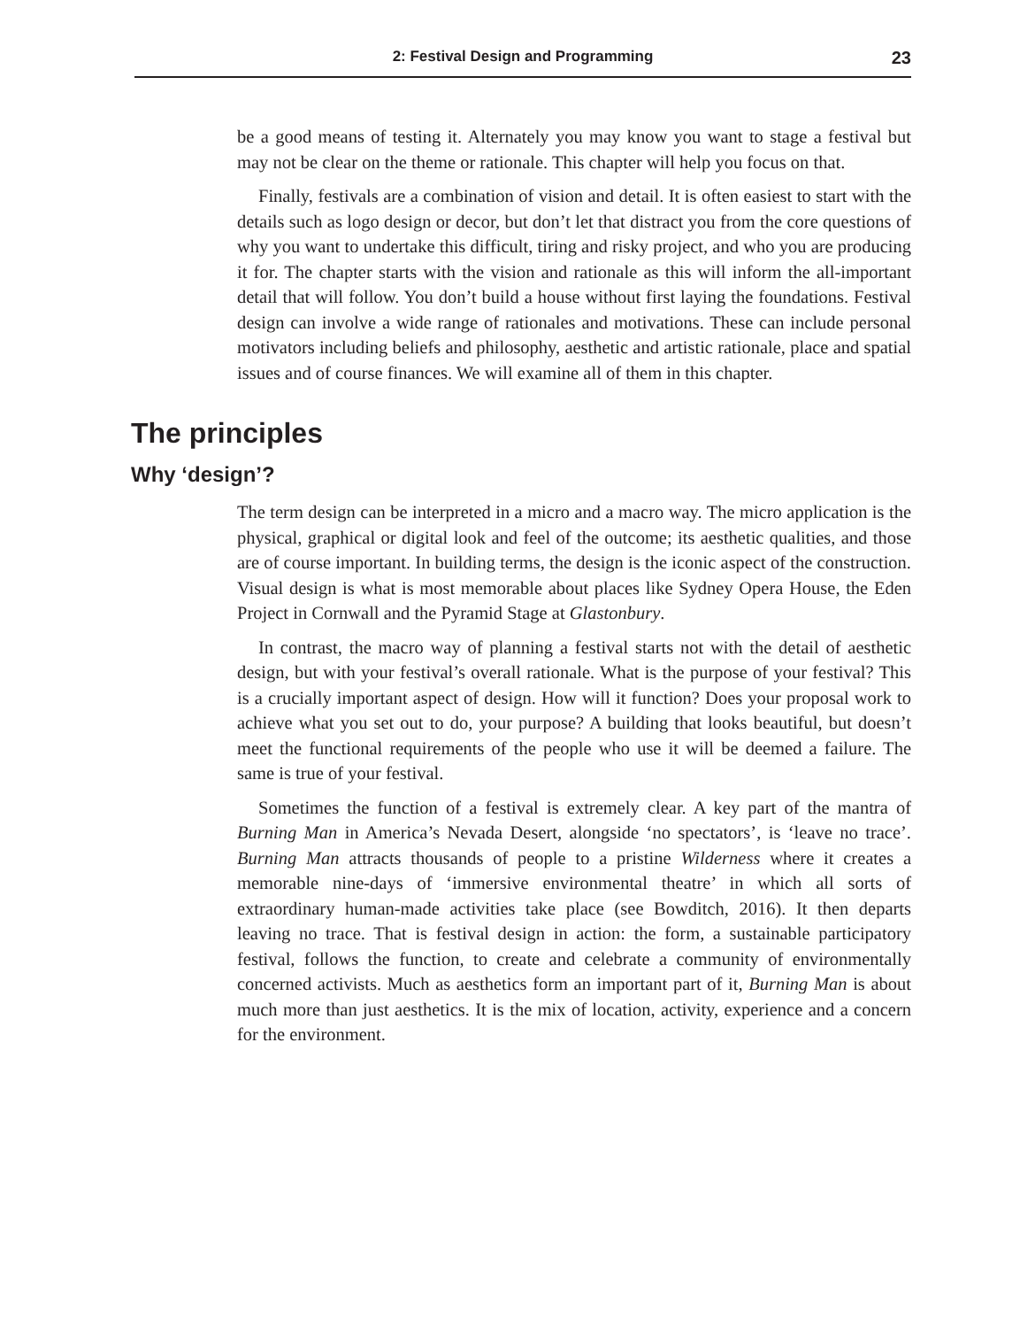2: Festival Design and Programming 23
be a good means of testing it. Alternately you may know you want to stage a festival but may not be clear on the theme or rationale. This chapter will help you focus on that.
Finally, festivals are a combination of vision and detail. It is often easiest to start with the details such as logo design or decor, but don’t let that distract you from the core questions of why you want to undertake this difficult, tiring and risky project, and who you are producing it for. The chapter starts with the vision and rationale as this will inform the all-important detail that will follow. You don’t build a house without first laying the foundations. Festival design can involve a wide range of rationales and motivations. These can include personal motivators including beliefs and philosophy, aesthetic and artistic rationale, place and spatial issues and of course finances. We will examine all of them in this chapter.
The principles
Why ‘design’?
The term design can be interpreted in a micro and a macro way. The micro application is the physical, graphical or digital look and feel of the outcome; its aesthetic qualities, and those are of course important. In building terms, the design is the iconic aspect of the construction. Visual design is what is most memorable about places like Sydney Opera House, the Eden Project in Cornwall and the Pyramid Stage at Glastonbury.
In contrast, the macro way of planning a festival starts not with the detail of aesthetic design, but with your festival’s overall rationale. What is the purpose of your festival? This is a crucially important aspect of design. How will it function? Does your proposal work to achieve what you set out to do, your purpose? A building that looks beautiful, but doesn’t meet the functional requirements of the people who use it will be deemed a failure. The same is true of your festival.
Sometimes the function of a festival is extremely clear. A key part of the mantra of Burning Man in America’s Nevada Desert, alongside ‘no spectators’, is ‘leave no trace’. Burning Man attracts thousands of people to a pristine Wilderness where it creates a memorable nine-days of ‘immersive environmental theatre’ in which all sorts of extraordinary human-made activities take place (see Bowditch, 2016). It then departs leaving no trace. That is festival design in action: the form, a sustainable participatory festival, follows the function, to create and celebrate a community of environmentally concerned activists. Much as aesthetics form an important part of it, Burning Man is about much more than just aesthetics. It is the mix of location, activity, experience and a concern for the environment.